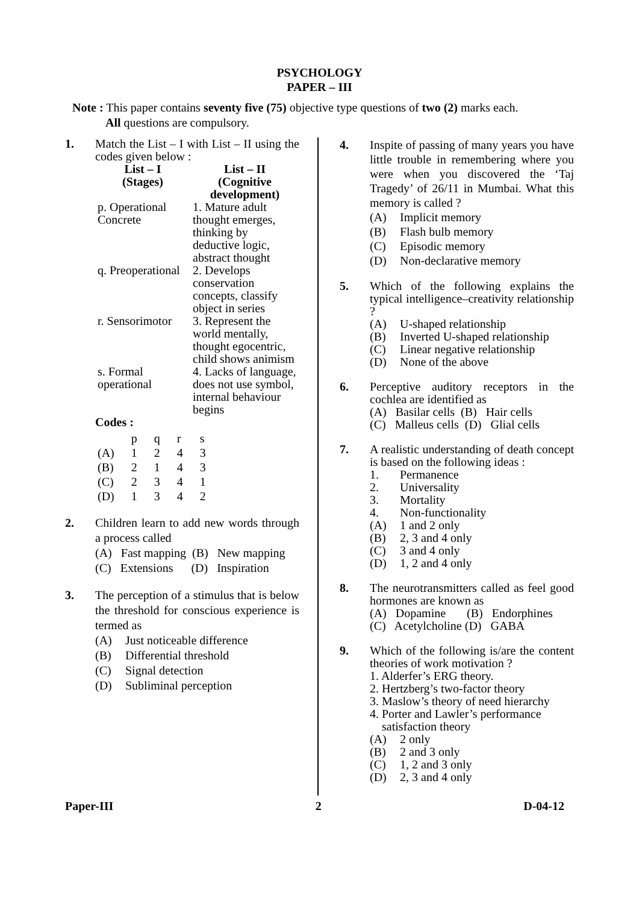PSYCHOLOGY
PAPER – III
Note : This paper contains seventy five (75) objective type questions of two (2) marks each.
All questions are compulsory.
1. Match the List – I with List – II using the codes given below :
| List – I (Stages) | List – II (Cognitive development) |
| --- | --- |
| p. Operational Concrete | 1. Mature adult thought emerges, thinking by deductive logic, abstract thought |
| q. Preoperational | 2. Develops conservation concepts, classify object in series |
| r. Sensorimotor | 3. Represent the world mentally, thought egocentric, child shows animism |
| s. Formal operational | 4. Lacks of language, does not use symbol, internal behaviour begins |
Codes :
| | p | q | r | s |
| (A) | 1 | 2 | 4 | 3 |
| (B) | 2 | 1 | 4 | 3 |
| (C) | 2 | 3 | 4 | 1 |
| (D) | 1 | 3 | 4 | 2 |
2. Children learn to add new words through a process called
(A) Fast mapping (B) New mapping
(C) Extensions (D) Inspiration
3. The perception of a stimulus that is below the threshold for conscious experience is termed as
(A) Just noticeable difference
(B) Differential threshold
(C) Signal detection
(D) Subliminal perception
4. Inspite of passing of many years you have little trouble in remembering where you were when you discovered the ‘Taj Tragedy’ of 26/11 in Mumbai. What this memory is called ?
(A) Implicit memory
(B) Flash bulb memory
(C) Episodic memory
(D) Non-declarative memory
5. Which of the following explains the typical intelligence–creativity relationship ?
(A) U-shaped relationship
(B) Inverted U-shaped relationship
(C) Linear negative relationship
(D) None of the above
6. Perceptive auditory receptors in the cochlea are identified as
(A) Basilar cells (B) Hair cells
(C) Malleus cells (D) Glial cells
7. A realistic understanding of death concept is based on the following ideas :
1. Permanence
2. Universality
3. Mortality
4. Non-functionality
(A) 1 and 2 only
(B) 2, 3 and 4 only
(C) 3 and 4 only
(D) 1, 2 and 4 only
8. The neurotransmitters called as feel good hormones are known as
(A) Dopamine (B) Endorphines
(C) Acetylcholine (D) GABA
9. Which of the following is/are the content theories of work motivation ?
1. Alderfer’s ERG theory.
2. Hertzberg’s two-factor theory
3. Maslow’s theory of need hierarchy
4. Porter and Lawler’s performance
satisfaction theory
(A) 2 only
(B) 2 and 3 only
(C) 1, 2 and 3 only
(D) 2, 3 and 4 only
Paper-III 2 D-04-12